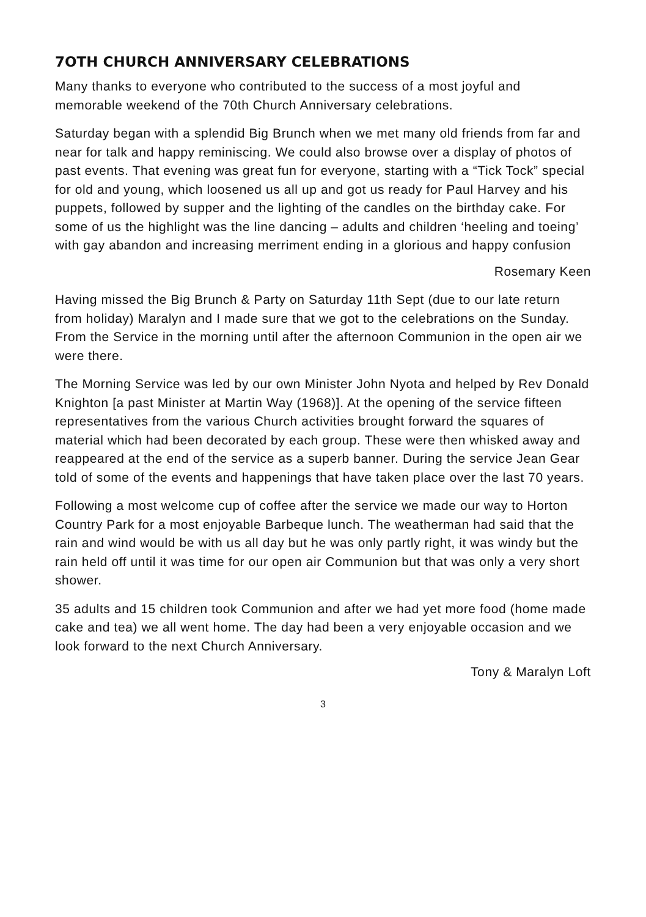7OTH CHURCH ANNIVERSARY CELEBRATIONS
Many thanks to everyone who contributed to the success of a most joyful and memorable weekend of the 70th Church Anniversary celebrations.
Saturday began with a splendid Big Brunch when we met many old friends from far and near for talk and happy reminiscing. We could also browse over a display of photos of past events. That evening was great fun for everyone, starting with a “Tick Tock” special for old and young, which loosened us all up and got us ready for Paul Harvey and his puppets, followed by supper and the lighting of the candles on the birthday cake. For some of us the highlight was the line dancing – adults and children ‘heeling and toeing’ with gay abandon and increasing merriment ending in a glorious and happy confusion
Rosemary Keen
Having missed the Big Brunch & Party on Saturday 11th Sept (due to our late return from holiday) Maralyn and I made sure that we got to the celebrations on the Sunday. From the Service in the morning until after the afternoon Communion in the open air we were there.
The Morning Service was led by our own Minister John Nyota and helped by Rev Donald Knighton [a past Minister at Martin Way (1968)]. At the opening of the service fifteen representatives from the various Church activities brought forward the squares of material which had been decorated by each group. These were then whisked away and reappeared at the end of the service as a superb banner. During the service Jean Gear told of some of the events and happenings that have taken place over the last 70 years.
Following a most welcome cup of coffee after the service we made our way to Horton Country Park for a most enjoyable Barbeque lunch. The weatherman had said that the rain and wind would be with us all day but he was only partly right, it was windy but the rain held off until it was time for our open air Communion but that was only a very short shower.
35 adults and 15 children took Communion and after we had yet more food (home made cake and tea) we all went home. The day had been a very enjoyable occasion and we look forward to the next Church Anniversary.
Tony & Maralyn Loft
3